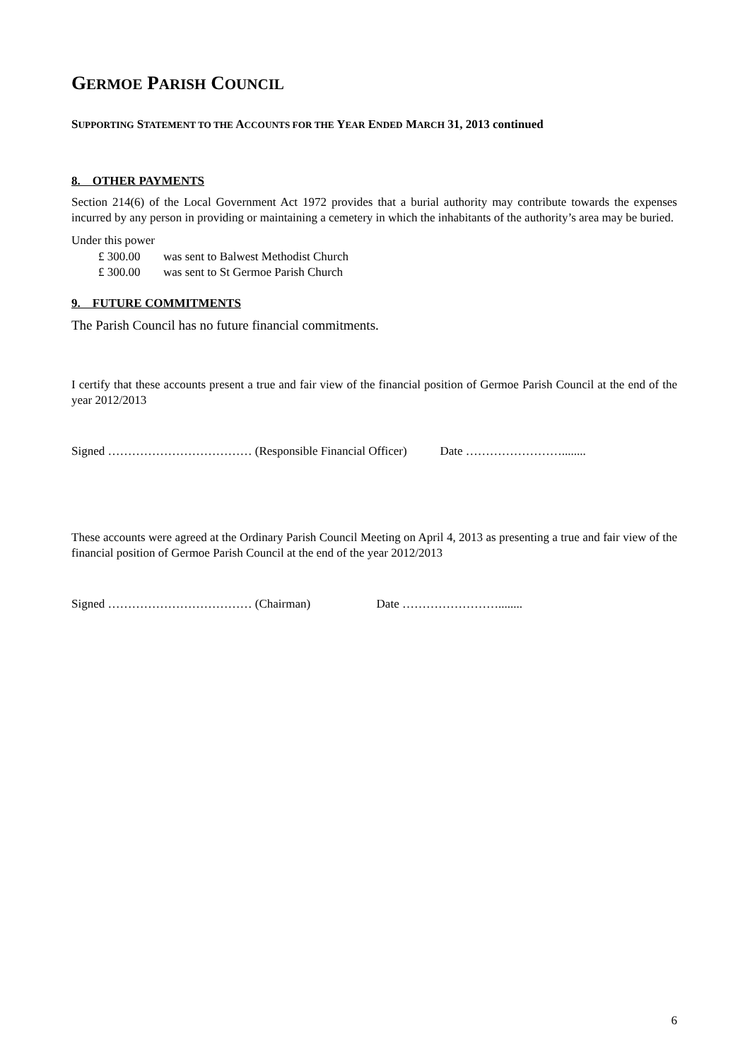GERMOE PARISH COUNCIL
SUPPORTING STATEMENT TO THE ACCOUNTS FOR THE YEAR ENDED MARCH 31, 2013 continued
8. OTHER PAYMENTS
Section 214(6) of the Local Government Act 1972 provides that a burial authority may contribute towards the expenses incurred by any person in providing or maintaining a cemetery in which the inhabitants of the authority’s area may be buried.
Under this power
£ 300.00 was sent to Balwest Methodist Church
£ 300.00 was sent to St Germoe Parish Church
9. FUTURE COMMITMENTS
The Parish Council has no future financial commitments.
I certify that these accounts present a true and fair view of the financial position of Germoe Parish Council at the end of the year 2012/2013
Signed ……………………………… (Responsible Financial Officer) Date ……………………........
These accounts were agreed at the Ordinary Parish Council Meeting on April 4, 2013 as presenting a true and fair view of the financial position of Germoe Parish Council at the end of the year 2012/2013
Signed ……………………………… (Chairman) Date ……………………........
6